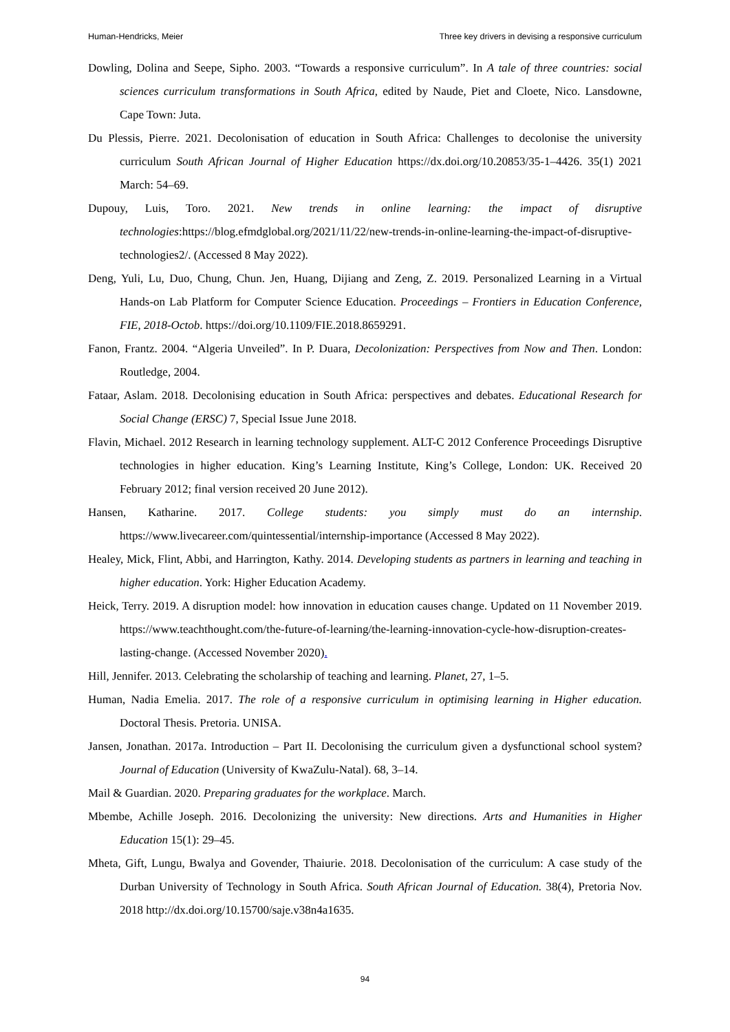Human-Hendricks, Meier Three key drivers in devising a responsive curriculum
Dowling, Dolina and Seepe, Sipho. 2003. “Towards a responsive curriculum”. In A tale of three countries: social sciences curriculum transformations in South Africa, edited by Naude, Piet and Cloete, Nico. Lansdowne, Cape Town: Juta.
Du Plessis, Pierre. 2021. Decolonisation of education in South Africa: Challenges to decolonise the university curriculum South African Journal of Higher Education https://dx.doi.org/10.20853/35-1–4426. 35(1) 2021 March: 54–69.
Dupouy, Luis, Toro. 2021. New trends in online learning: the impact of disruptive technologies:https://blog.efmdglobal.org/2021/11/22/new-trends-in-online-learning-the-impact-of-disruptive-technologies2/. (Accessed 8 May 2022).
Deng, Yuli, Lu, Duo, Chung, Chun. Jen, Huang, Dijiang and Zeng, Z. 2019. Personalized Learning in a Virtual Hands-on Lab Platform for Computer Science Education. Proceedings – Frontiers in Education Conference, FIE, 2018-Octob. https://doi.org/10.1109/FIE.2018.8659291.
Fanon, Frantz. 2004. “Algeria Unveiled”. In P. Duara, Decolonization: Perspectives from Now and Then. London: Routledge, 2004.
Fataar, Aslam. 2018. Decolonising education in South Africa: perspectives and debates. Educational Research for Social Change (ERSC) 7, Special Issue June 2018.
Flavin, Michael. 2012 Research in learning technology supplement. ALT-C 2012 Conference Proceedings Disruptive technologies in higher education. King’s Learning Institute, King’s College, London: UK. Received 20 February 2012; final version received 20 June 2012).
Hansen, Katharine. 2017. College students: you simply must do an internship. https://www.livecareer.com/quintessential/internship-importance (Accessed 8 May 2022).
Healey, Mick, Flint, Abbi, and Harrington, Kathy. 2014. Developing students as partners in learning and teaching in higher education. York: Higher Education Academy.
Heick, Terry. 2019. A disruption model: how innovation in education causes change. Updated on 11 November 2019. https://www.teachthought.com/the-future-of-learning/the-learning-innovation-cycle-how-disruption-creates-lasting-change. (Accessed November 2020).
Hill, Jennifer. 2013. Celebrating the scholarship of teaching and learning. Planet, 27, 1–5.
Human, Nadia Emelia. 2017. The role of a responsive curriculum in optimising learning in Higher education. Doctoral Thesis. Pretoria. UNISA.
Jansen, Jonathan. 2017a. Introduction – Part II. Decolonising the curriculum given a dysfunctional school system? Journal of Education (University of KwaZulu-Natal). 68, 3–14.
Mail & Guardian. 2020. Preparing graduates for the workplace. March.
Mbembe, Achille Joseph. 2016. Decolonizing the university: New directions. Arts and Humanities in Higher Education 15(1): 29–45.
Mheta, Gift, Lungu, Bwalya and Govender, Thaiurie. 2018. Decolonisation of the curriculum: A case study of the Durban University of Technology in South Africa. South African Journal of Education. 38(4), Pretoria Nov. 2018 http://dx.doi.org/10.15700/saje.v38n4a1635.
94